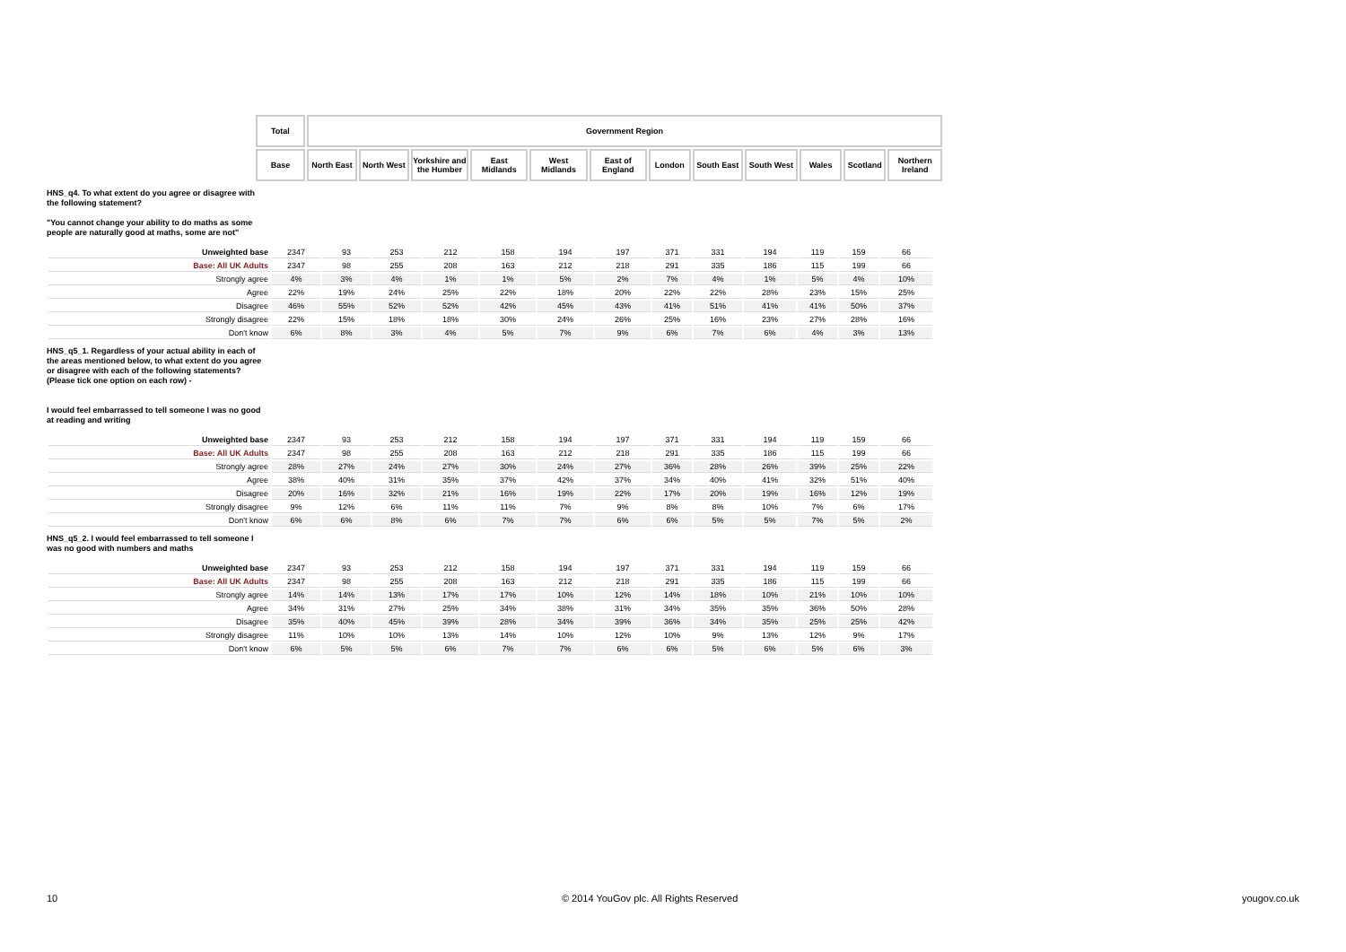| | Total | Government Region | | | | | | | | | | | |
| | Base | North East | North West | Yorkshire and the Humber | East Midlands | West Midlands | East of England | London | South East | South West | Wales | Scotland | Northern Ireland |
HNS_q4. To what extent do you agree or disagree with the following statement?
"You cannot change your ability to do maths as some people are naturally good at maths, some are not"
| Unweighted base | 2347 | 93 | 253 | 212 | 158 | 194 | 197 | 371 | 331 | 194 | 119 | 159 | 66 |
| Base: All UK Adults | 2347 | 98 | 255 | 208 | 163 | 212 | 218 | 291 | 335 | 186 | 115 | 199 | 66 |
| Strongly agree | 4% | 3% | 4% | 1% | 1% | 5% | 2% | 7% | 4% | 1% | 5% | 4% | 10% |
| Agree | 22% | 19% | 24% | 25% | 22% | 18% | 20% | 22% | 22% | 28% | 23% | 15% | 25% |
| Disagree | 46% | 55% | 52% | 52% | 42% | 45% | 43% | 41% | 51% | 41% | 41% | 50% | 37% |
| Strongly disagree | 22% | 15% | 18% | 18% | 30% | 24% | 26% | 25% | 16% | 23% | 27% | 28% | 16% |
| Don't know | 6% | 8% | 3% | 4% | 5% | 7% | 9% | 6% | 7% | 6% | 4% | 3% | 13% |
HNS_q5_1. Regardless of your actual ability in each of the areas mentioned below, to what extent do you agree or disagree with each of the following statements? (Please tick one option on each row) -
I would feel embarrassed to tell someone I was no good at reading and writing
| Unweighted base | 2347 | 93 | 253 | 212 | 158 | 194 | 197 | 371 | 331 | 194 | 119 | 159 | 66 |
| Base: All UK Adults | 2347 | 98 | 255 | 208 | 163 | 212 | 218 | 291 | 335 | 186 | 115 | 199 | 66 |
| Strongly agree | 28% | 27% | 24% | 27% | 30% | 24% | 27% | 36% | 28% | 26% | 39% | 25% | 22% |
| Agree | 38% | 40% | 31% | 35% | 37% | 42% | 37% | 34% | 40% | 41% | 32% | 51% | 40% |
| Disagree | 20% | 16% | 32% | 21% | 16% | 19% | 22% | 17% | 20% | 19% | 16% | 12% | 19% |
| Strongly disagree | 9% | 12% | 6% | 11% | 11% | 7% | 9% | 8% | 8% | 10% | 7% | 6% | 17% |
| Don't know | 6% | 6% | 8% | 6% | 7% | 7% | 6% | 6% | 5% | 5% | 7% | 5% | 2% |
HNS_q5_2. I would feel embarrassed to tell someone I was no good with numbers and maths
| Unweighted base | 2347 | 93 | 253 | 212 | 158 | 194 | 197 | 371 | 331 | 194 | 119 | 159 | 66 |
| Base: All UK Adults | 2347 | 98 | 255 | 208 | 163 | 212 | 218 | 291 | 335 | 186 | 115 | 199 | 66 |
| Strongly agree | 14% | 14% | 13% | 17% | 17% | 10% | 12% | 14% | 18% | 10% | 21% | 10% | 10% |
| Agree | 34% | 31% | 27% | 25% | 34% | 38% | 31% | 34% | 35% | 35% | 36% | 50% | 28% |
| Disagree | 35% | 40% | 45% | 39% | 28% | 34% | 39% | 36% | 34% | 35% | 25% | 25% | 42% |
| Strongly disagree | 11% | 10% | 10% | 13% | 14% | 10% | 12% | 10% | 9% | 13% | 12% | 9% | 17% |
| Don't know | 6% | 5% | 5% | 6% | 7% | 7% | 6% | 6% | 5% | 6% | 5% | 6% | 3% |
10 © 2014 YouGov plc. All Rights Reserved yougov.co.uk